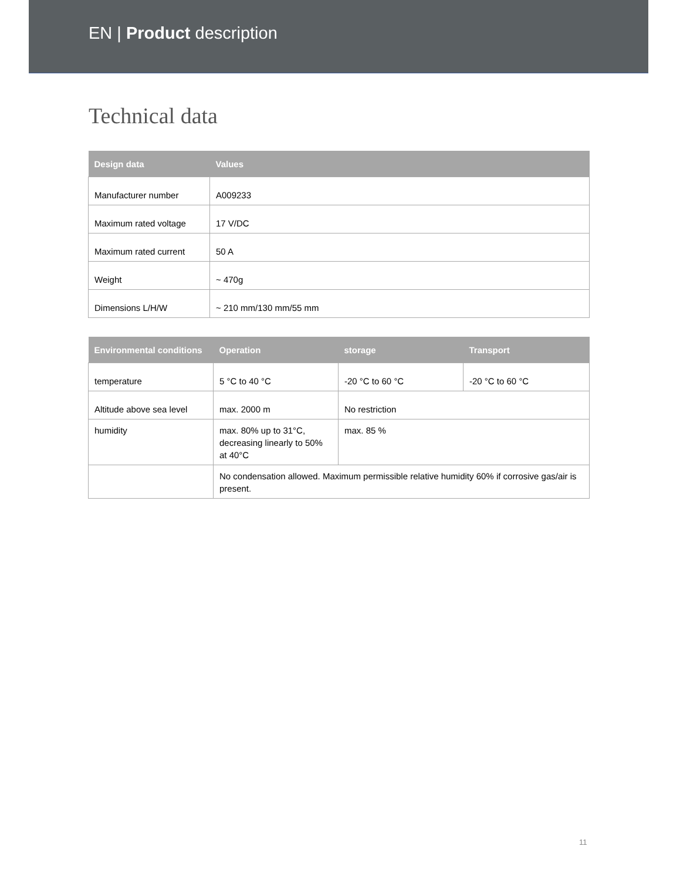EN | Product description
Technical data
| Design data | Values |
| --- | --- |
| Manufacturer number | A009233 |
| Maximum rated voltage | 17 V/DC |
| Maximum rated current | 50 A |
| Weight | ~ 470g |
| Dimensions L/H/W | ~ 210 mm/130 mm/55 mm |
| Environmental conditions | Operation | storage | Transport |
| --- | --- | --- | --- |
| temperature | 5 °C to 40 °C | -20 °C to 60 °C | -20 °C to 60 °C |
| Altitude above sea level | max. 2000 m | No restriction | |
| humidity | max. 80% up to 31°C, decreasing linearly to 50% at 40°C | max. 85 % | |
| | No condensation allowed. Maximum permissible relative humidity 60% if corrosive gas/air is present. | | |
11